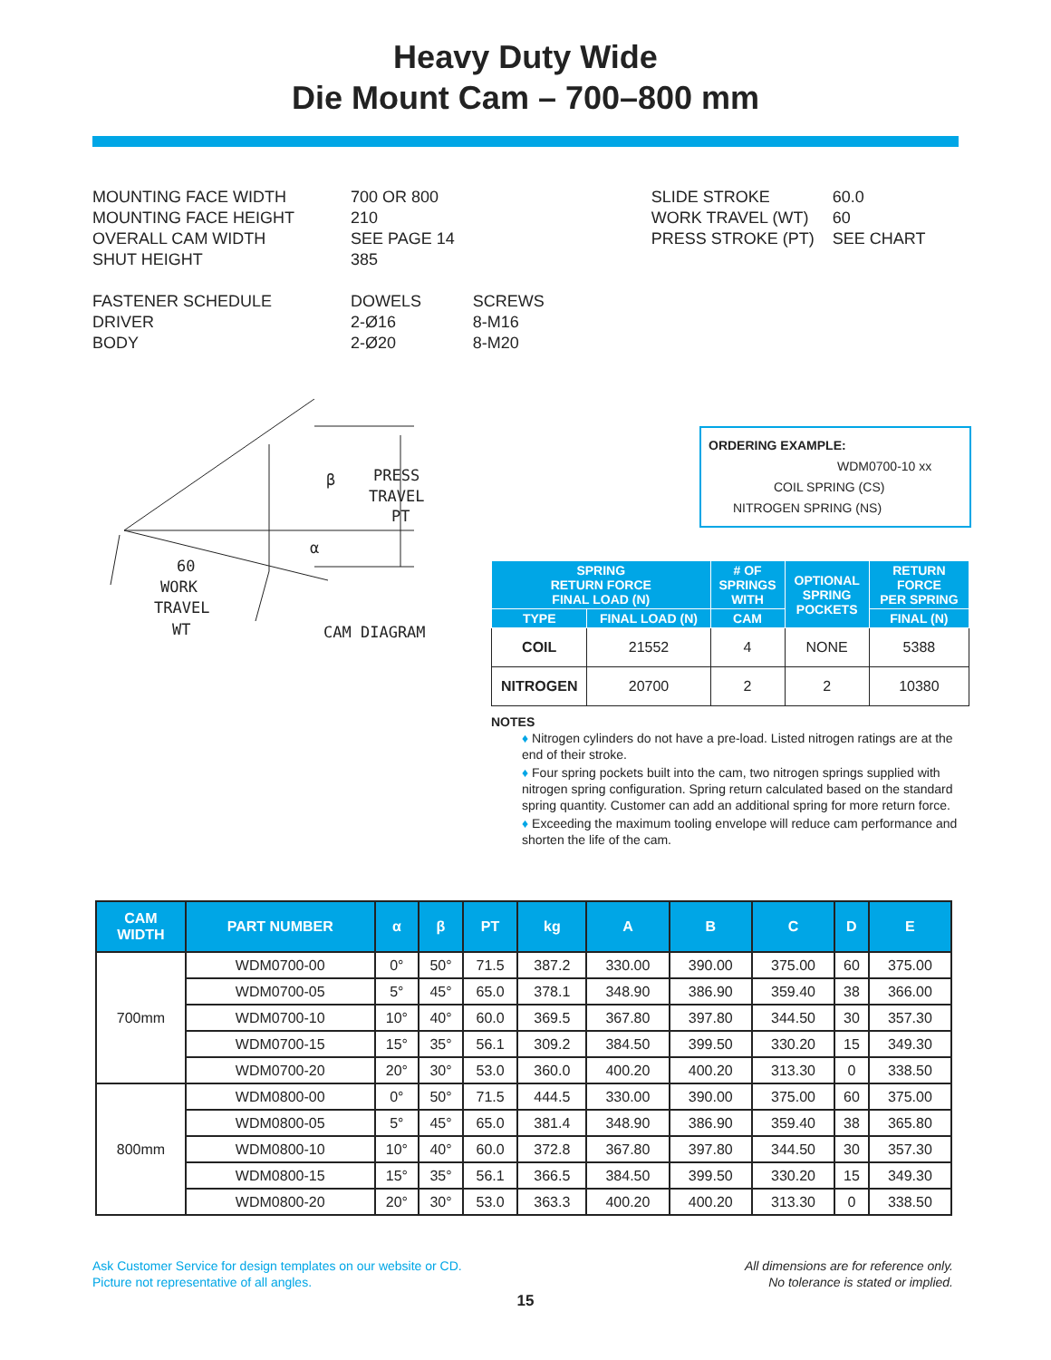Heavy Duty Wide
Die Mount Cam – 700–800 mm
| MOUNTING FACE WIDTH | 700 OR 800 | |
| MOUNTING FACE HEIGHT | 210 | |
| OVERALL CAM WIDTH | SEE PAGE 14 | |
| SHUT HEIGHT | 385 | |
| FASTENER SCHEDULE | DOWELS | SCREWS |
| DRIVER | 2-Ø16 | 8-M16 |
| BODY | 2-Ø20 | 8-M20 |
| SLIDE STROKE | 60.0 |
| WORK TRAVEL (WT) | 60 |
| PRESS STROKE (PT) | SEE CHART |
β
α
PRESS
TRAVEL
PT
60
WORK
TRAVEL
WT
CAM DIAGRAM
ORDERING EXAMPLE:
WDM0700-10 xx
COIL SPRING (CS)
NITROGEN SPRING (NS)
| SPRING RETURN FORCE FINAL LOAD (N) | | # OF SPRINGS WITH | OPTIONAL SPRING POCKETS | RETURN FORCE PER SPRING |
| --- | --- | --- | --- | --- |
| TYPE | FINAL LOAD (N) | CAM | | FINAL (N) |
| COIL | 21552 | 4 | NONE | 5388 |
| NITROGEN | 20700 | 2 | 2 | 10380 |
NOTES
♦ Nitrogen cylinders do not have a pre-load. Listed nitrogen ratings are at the end of their stroke.
♦ Four spring pockets built into the cam, two nitrogen springs supplied with nitrogen spring configuration. Spring return calculated based on the standard spring quantity. Customer can add an additional spring for more return force.
♦ Exceeding the maximum tooling envelope will reduce cam performance and shorten the life of the cam.
| CAM WIDTH | PART NUMBER | α | β | PT | kg | A | B | C | D | E |
| --- | --- | --- | --- | --- | --- | --- | --- | --- | --- | --- |
| 700mm | WDM0700-00 | 0° | 50° | 71.5 | 387.2 | 330.00 | 390.00 | 375.00 | 60 | 375.00 |
| | WDM0700-05 | 5° | 45° | 65.0 | 378.1 | 348.90 | 386.90 | 359.40 | 38 | 366.00 |
| | WDM0700-10 | 10° | 40° | 60.0 | 369.5 | 367.80 | 397.80 | 344.50 | 30 | 357.30 |
| | WDM0700-15 | 15° | 35° | 56.1 | 309.2 | 384.50 | 399.50 | 330.20 | 15 | 349.30 |
| | WDM0700-20 | 20° | 30° | 53.0 | 360.0 | 400.20 | 400.20 | 313.30 | 0 | 338.50 |
| 800mm | WDM0800-00 | 0° | 50° | 71.5 | 444.5 | 330.00 | 390.00 | 375.00 | 60 | 375.00 |
| | WDM0800-05 | 5° | 45° | 65.0 | 381.4 | 348.90 | 386.90 | 359.40 | 38 | 365.80 |
| | WDM0800-10 | 10° | 40° | 60.0 | 372.8 | 367.80 | 397.80 | 344.50 | 30 | 357.30 |
| | WDM0800-15 | 15° | 35° | 56.1 | 366.5 | 384.50 | 399.50 | 330.20 | 15 | 349.30 |
| | WDM0800-20 | 20° | 30° | 53.0 | 363.3 | 400.20 | 400.20 | 313.30 | 0 | 338.50 |
Ask Customer Service for design templates on our website or CD.
Picture not representative of all angles.
All dimensions are for reference only.
No tolerance is stated or implied.
15